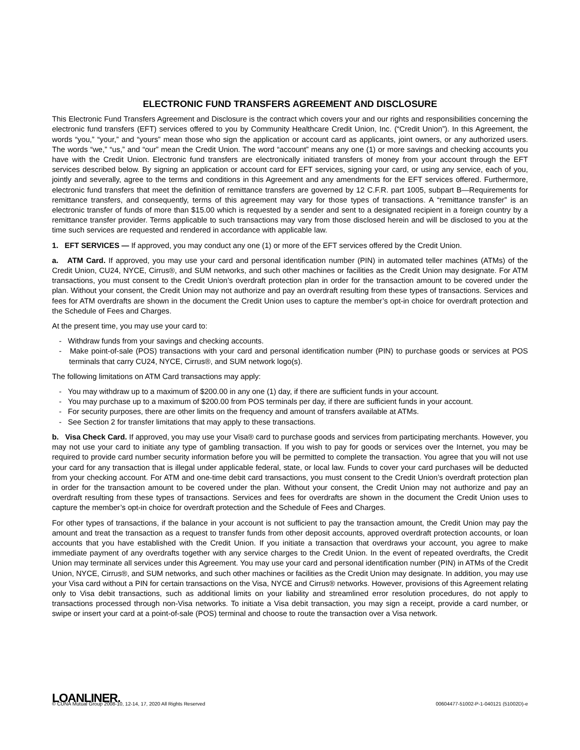ELECTRONIC FUND TRANSFERS AGREEMENT AND DISCLOSURE
This Electronic Fund Transfers Agreement and Disclosure is the contract which covers your and our rights and responsibilities concerning the electronic fund transfers (EFT) services offered to you by Community Healthcare Credit Union, Inc. (“Credit Union”). In this Agreement, the words “you,” “your,” and “yours” mean those who sign the application or account card as applicants, joint owners, or any authorized users. The words “we,” “us,” and “our” mean the Credit Union. The word “account” means any one (1) or more savings and checking accounts you have with the Credit Union. Electronic fund transfers are electronically initiated transfers of money from your account through the EFT services described below. By signing an application or account card for EFT services, signing your card, or using any service, each of you, jointly and severally, agree to the terms and conditions in this Agreement and any amendments for the EFT services offered. Furthermore, electronic fund transfers that meet the definition of remittance transfers are governed by 12 C.F.R. part 1005, subpart B—Requirements for remittance transfers, and consequently, terms of this agreement may vary for those types of transactions. A “remittance transfer” is an electronic transfer of funds of more than $15.00 which is requested by a sender and sent to a designated recipient in a foreign country by a remittance transfer provider. Terms applicable to such transactions may vary from those disclosed herein and will be disclosed to you at the time such services are requested and rendered in accordance with applicable law.
1. EFT SERVICES — If approved, you may conduct any one (1) or more of the EFT services offered by the Credit Union.
a. ATM Card. If approved, you may use your card and personal identification number (PIN) in automated teller machines (ATMs) of the Credit Union, CU24, NYCE, Cirrus®, and SUM networks, and such other machines or facilities as the Credit Union may designate. For ATM transactions, you must consent to the Credit Union’s overdraft protection plan in order for the transaction amount to be covered under the plan. Without your consent, the Credit Union may not authorize and pay an overdraft resulting from these types of transactions. Services and fees for ATM overdrafts are shown in the document the Credit Union uses to capture the member’s opt-in choice for overdraft protection and the Schedule of Fees and Charges.
At the present time, you may use your card to:
- Withdraw funds from your savings and checking accounts.
- Make point-of-sale (POS) transactions with your card and personal identification number (PIN) to purchase goods or services at POS terminals that carry CU24, NYCE, Cirrus®, and SUM network logo(s).
The following limitations on ATM Card transactions may apply:
- You may withdraw up to a maximum of $200.00 in any one (1) day, if there are sufficient funds in your account.
- You may purchase up to a maximum of $200.00 from POS terminals per day, if there are sufficient funds in your account.
- For security purposes, there are other limits on the frequency and amount of transfers available at ATMs.
- See Section 2 for transfer limitations that may apply to these transactions.
b. Visa Check Card. If approved, you may use your Visa® card to purchase goods and services from participating merchants. However, you may not use your card to initiate any type of gambling transaction. If you wish to pay for goods or services over the Internet, you may be required to provide card number security information before you will be permitted to complete the transaction. You agree that you will not use your card for any transaction that is illegal under applicable federal, state, or local law. Funds to cover your card purchases will be deducted from your checking account. For ATM and one-time debit card transactions, you must consent to the Credit Union’s overdraft protection plan in order for the transaction amount to be covered under the plan. Without your consent, the Credit Union may not authorize and pay an overdraft resulting from these types of transactions. Services and fees for overdrafts are shown in the document the Credit Union uses to capture the member’s opt-in choice for overdraft protection and the Schedule of Fees and Charges.
For other types of transactions, if the balance in your account is not sufficient to pay the transaction amount, the Credit Union may pay the amount and treat the transaction as a request to transfer funds from other deposit accounts, approved overdraft protection accounts, or loan accounts that you have established with the Credit Union. If you initiate a transaction that overdraws your account, you agree to make immediate payment of any overdrafts together with any service charges to the Credit Union. In the event of repeated overdrafts, the Credit Union may terminate all services under this Agreement. You may use your card and personal identification number (PIN) in ATMs of the Credit Union, NYCE, Cirrus®, and SUM networks, and such other machines or facilities as the Credit Union may designate. In addition, you may use your Visa card without a PIN for certain transactions on the Visa, NYCE and Cirrus® networks. However, provisions of this Agreement relating only to Visa debit transactions, such as additional limits on your liability and streamlined error resolution procedures, do not apply to transactions processed through non-Visa networks. To initiate a Visa debit transaction, you may sign a receipt, provide a card number, or swipe or insert your card at a point-of-sale (POS) terminal and choose to route the transaction over a Visa network.
LOANLINER.
© CUNA Mutual Group 2008-10, 12-14, 17, 2020 All Rights Reserved 00604477-51002-P-1-040121 (51002D)-e